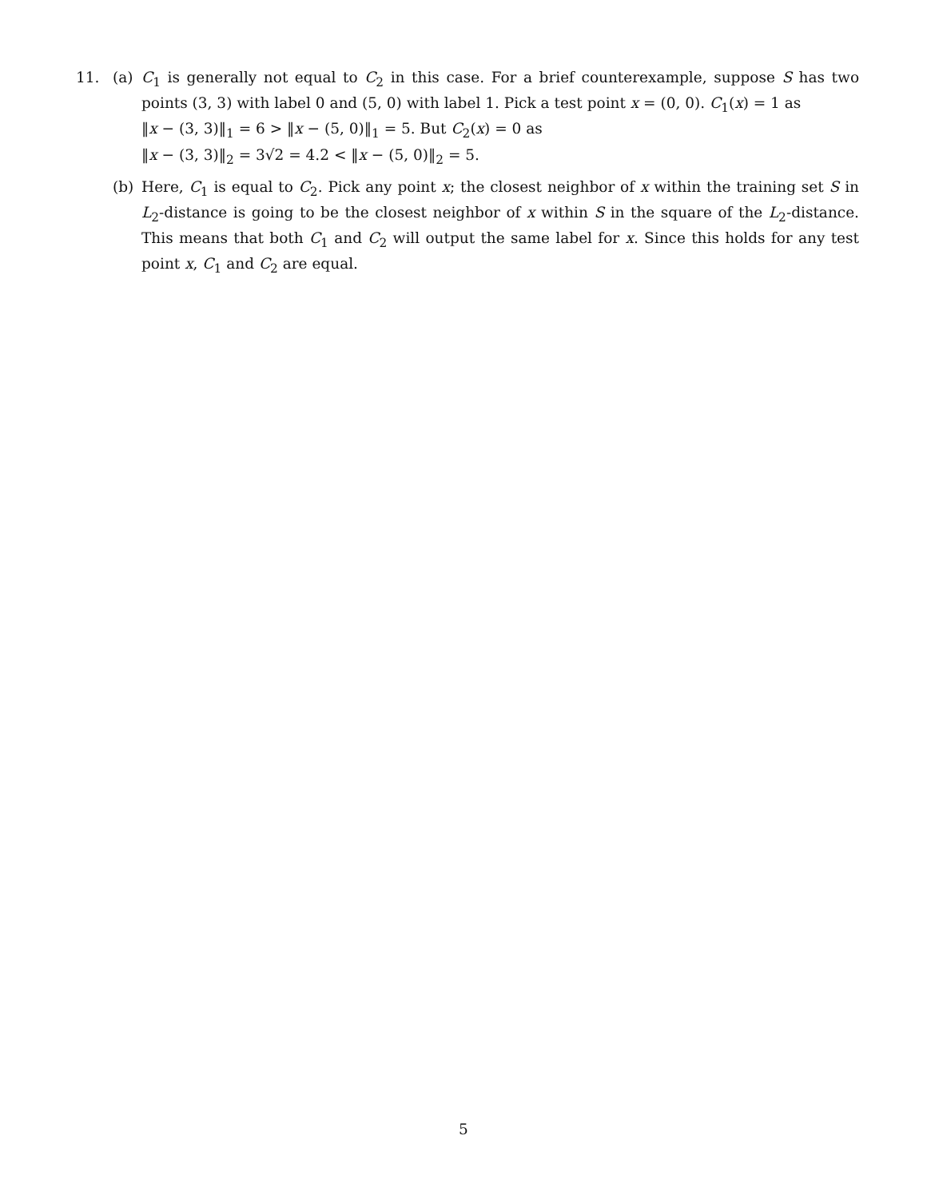11. (a) C<sub>1</sub> is generally not equal to C<sub>2</sub> in this case. For a brief counterexample, suppose S has two points (3, 3) with label 0 and (5, 0) with label 1. Pick a test point x = (0, 0). C<sub>1</sub>(x) = 1 as
‖x − (3, 3)‖<sub>1</sub> = 6 > ‖x − (5, 0)‖<sub>1</sub> = 5. But C<sub>2</sub>(x) = 0 as
‖x − (3, 3)‖<sub>2</sub> = 3√2 = 4.2 < ‖x − (5, 0)‖<sub>2</sub> = 5.
(b) Here, C<sub>1</sub> is equal to C<sub>2</sub>. Pick any point x; the closest neighbor of x within the training set S in L<sub>2</sub>-distance is going to be the closest neighbor of x within S in the square of the L<sub>2</sub>-distance. This means that both C<sub>1</sub> and C<sub>2</sub> will output the same label for x. Since this holds for any test point x, C<sub>1</sub> and C<sub>2</sub> are equal.
5